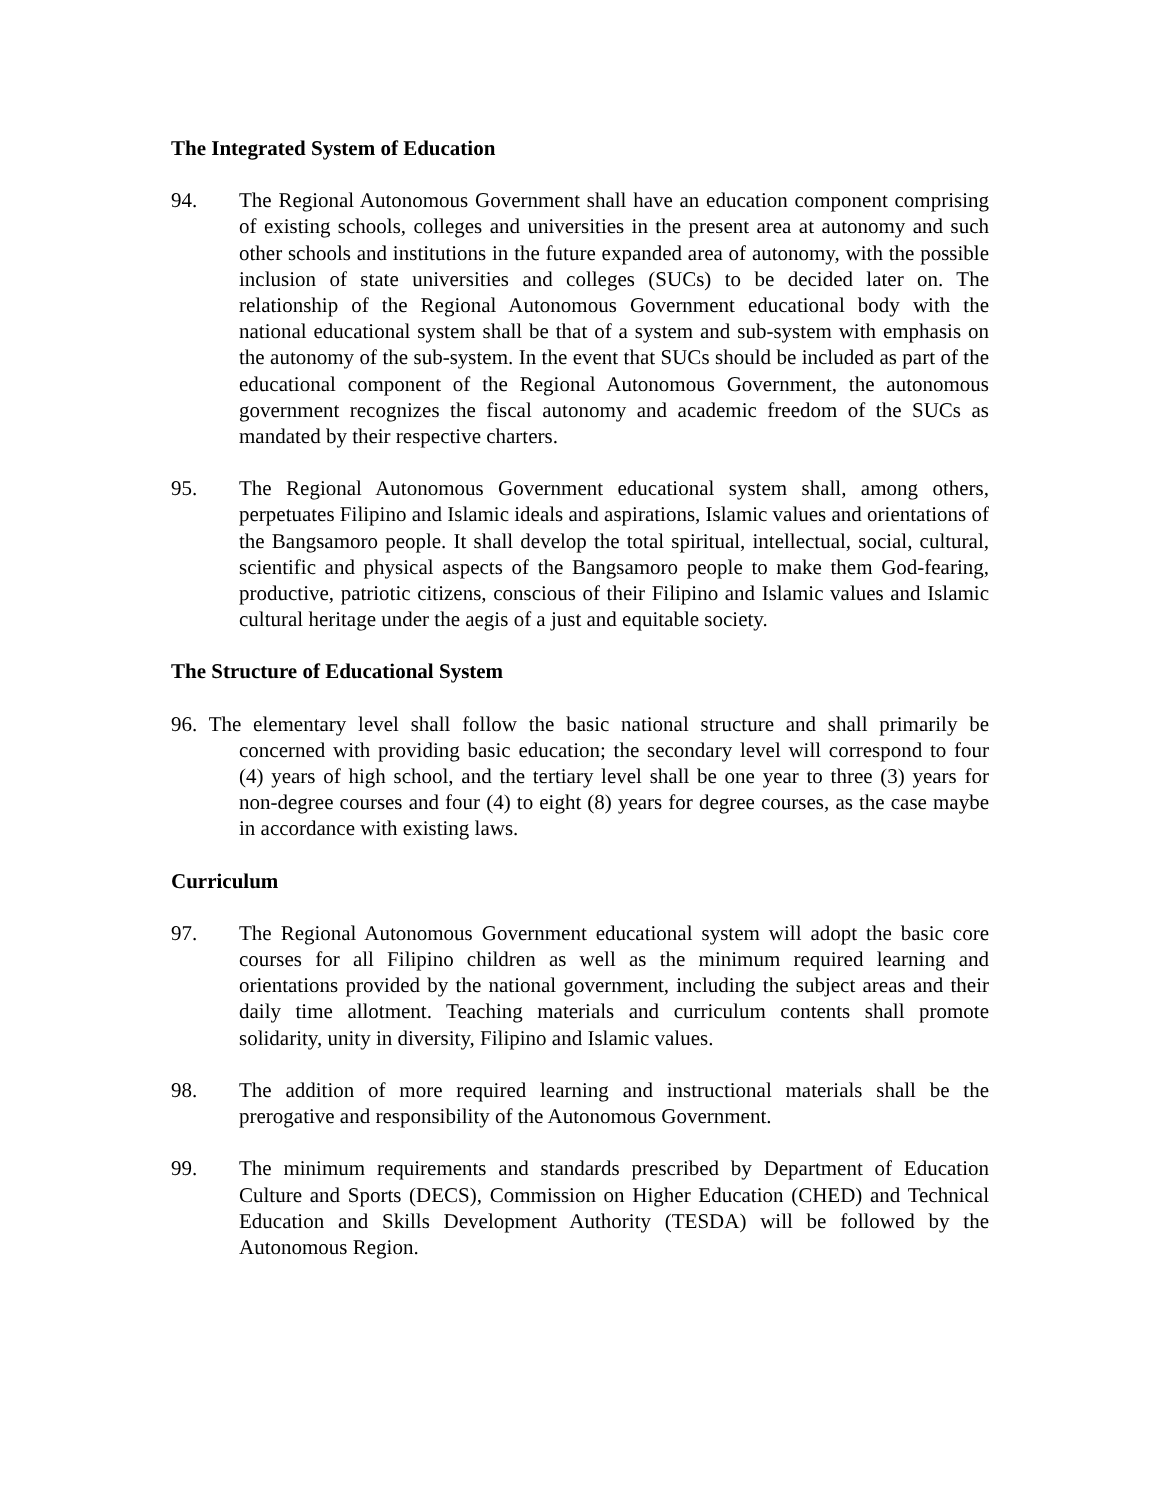The Integrated System of Education
94. The Regional Autonomous Government shall have an education component comprising of existing schools, colleges and universities in the present area at autonomy and such other schools and institutions in the future expanded area of autonomy, with the possible inclusion of state universities and colleges (SUCs) to be decided later on. The relationship of the Regional Autonomous Government educational body with the national educational system shall be that of a system and sub-system with emphasis on the autonomy of the sub-system. In the event that SUCs should be included as part of the educational component of the Regional Autonomous Government, the autonomous government recognizes the fiscal autonomy and academic freedom of the SUCs as mandated by their respective charters.
95. The Regional Autonomous Government educational system shall, among others, perpetuates Filipino and Islamic ideals and aspirations, Islamic values and orientations of the Bangsamoro people. It shall develop the total spiritual, intellectual, social, cultural, scientific and physical aspects of the Bangsamoro people to make them God-fearing, productive, patriotic citizens, conscious of their Filipino and Islamic values and Islamic cultural heritage under the aegis of a just and equitable society.
The Structure of Educational System
96. The elementary level shall follow the basic national structure and shall primarily be concerned with providing basic education; the secondary level will correspond to four (4) years of high school, and the tertiary level shall be one year to three (3) years for non-degree courses and four (4) to eight (8) years for degree courses, as the case maybe in accordance with existing laws.
Curriculum
97. The Regional Autonomous Government educational system will adopt the basic core courses for all Filipino children as well as the minimum required learning and orientations provided by the national government, including the subject areas and their daily time allotment. Teaching materials and curriculum contents shall promote solidarity, unity in diversity, Filipino and Islamic values.
98. The addition of more required learning and instructional materials shall be the prerogative and responsibility of the Autonomous Government.
99. The minimum requirements and standards prescribed by Department of Education Culture and Sports (DECS), Commission on Higher Education (CHED) and Technical Education and Skills Development Authority (TESDA) will be followed by the Autonomous Region.